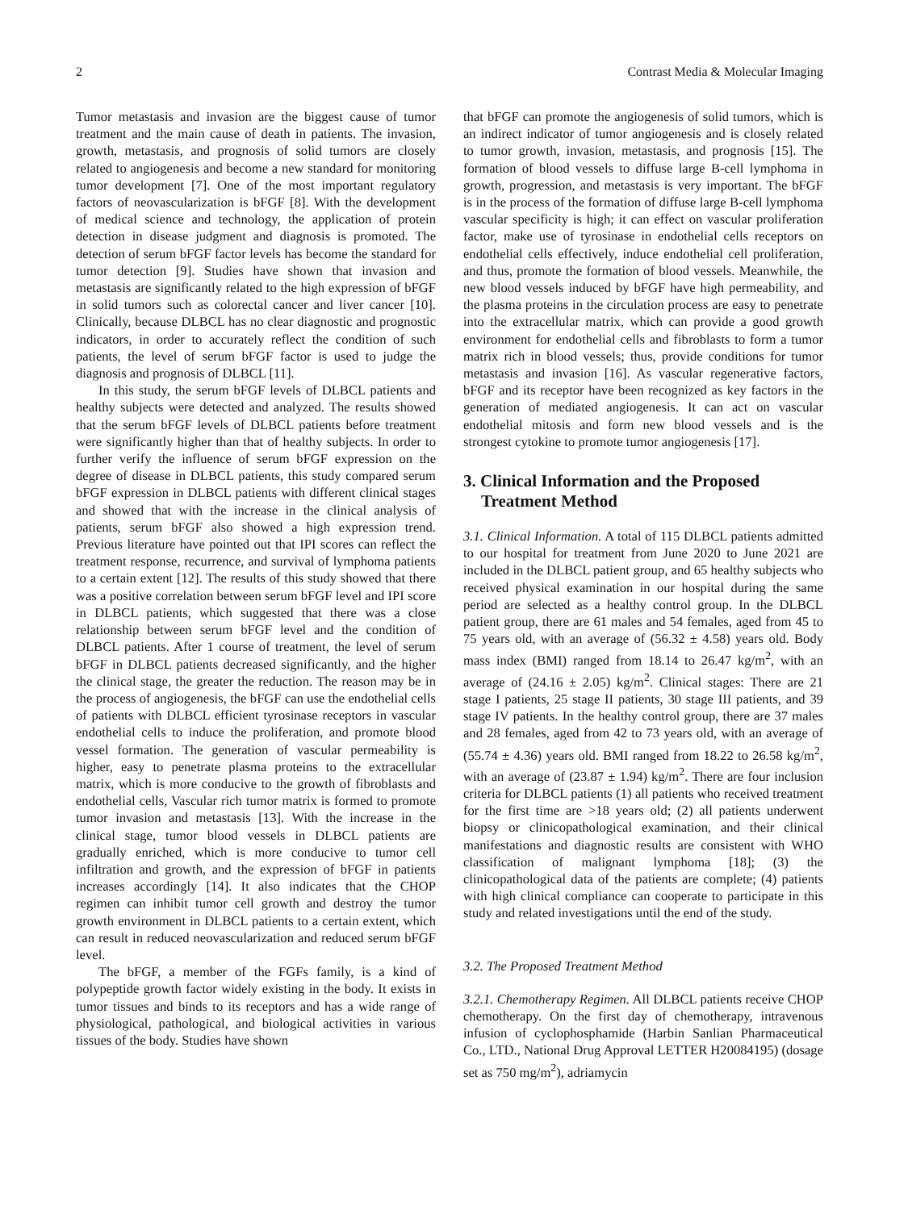2 Contrast Media & Molecular Imaging
Tumor metastasis and invasion are the biggest cause of tumor treatment and the main cause of death in patients. The invasion, growth, metastasis, and prognosis of solid tumors are closely related to angiogenesis and become a new standard for monitoring tumor development [7]. One of the most important regulatory factors of neovascularization is bFGF [8]. With the development of medical science and technology, the application of protein detection in disease judgment and diagnosis is promoted. The detection of serum bFGF factor levels has become the standard for tumor detection [9]. Studies have shown that invasion and metastasis are significantly related to the high expression of bFGF in solid tumors such as colorectal cancer and liver cancer [10]. Clinically, because DLBCL has no clear diagnostic and prognostic indicators, in order to accurately reflect the condition of such patients, the level of serum bFGF factor is used to judge the diagnosis and prognosis of DLBCL [11].
In this study, the serum bFGF levels of DLBCL patients and healthy subjects were detected and analyzed. The results showed that the serum bFGF levels of DLBCL patients before treatment were significantly higher than that of healthy subjects. In order to further verify the influence of serum bFGF expression on the degree of disease in DLBCL patients, this study compared serum bFGF expression in DLBCL patients with different clinical stages and showed that with the increase in the clinical analysis of patients, serum bFGF also showed a high expression trend. Previous literature have pointed out that IPI scores can reflect the treatment response, recurrence, and survival of lymphoma patients to a certain extent [12]. The results of this study showed that there was a positive correlation between serum bFGF level and IPI score in DLBCL patients, which suggested that there was a close relationship between serum bFGF level and the condition of DLBCL patients. After 1 course of treatment, the level of serum bFGF in DLBCL patients decreased significantly, and the higher the clinical stage, the greater the reduction. The reason may be in the process of angiogenesis, the bFGF can use the endothelial cells of patients with DLBCL efficient tyrosinase receptors in vascular endothelial cells to induce the proliferation, and promote blood vessel formation. The generation of vascular permeability is higher, easy to penetrate plasma proteins to the extracellular matrix, which is more conducive to the growth of fibroblasts and endothelial cells, Vascular rich tumor matrix is formed to promote tumor invasion and metastasis [13]. With the increase in the clinical stage, tumor blood vessels in DLBCL patients are gradually enriched, which is more conducive to tumor cell infiltration and growth, and the expression of bFGF in patients increases accordingly [14]. It also indicates that the CHOP regimen can inhibit tumor cell growth and destroy the tumor growth environment in DLBCL patients to a certain extent, which can result in reduced neovascularization and reduced serum bFGF level.
The bFGF, a member of the FGFs family, is a kind of polypeptide growth factor widely existing in the body. It exists in tumor tissues and binds to its receptors and has a wide range of physiological, pathological, and biological activities in various tissues of the body. Studies have shown
that bFGF can promote the angiogenesis of solid tumors, which is an indirect indicator of tumor angiogenesis and is closely related to tumor growth, invasion, metastasis, and prognosis [15]. The formation of blood vessels to diffuse large B-cell lymphoma in growth, progression, and metastasis is very important. The bFGF is in the process of the formation of diffuse large B-cell lymphoma vascular specificity is high; it can effect on vascular proliferation factor, make use of tyrosinase in endothelial cells receptors on endothelial cells effectively, induce endothelial cell proliferation, and thus, promote the formation of blood vessels. Meanwhile, the new blood vessels induced by bFGF have high permeability, and the plasma proteins in the circulation process are easy to penetrate into the extracellular matrix, which can provide a good growth environment for endothelial cells and fibroblasts to form a tumor matrix rich in blood vessels; thus, provide conditions for tumor metastasis and invasion [16]. As vascular regenerative factors, bFGF and its receptor have been recognized as key factors in the generation of mediated angiogenesis. It can act on vascular endothelial mitosis and form new blood vessels and is the strongest cytokine to promote tumor angiogenesis [17].
3. Clinical Information and the Proposed Treatment Method
3.1. Clinical Information. A total of 115 DLBCL patients admitted to our hospital for treatment from June 2020 to June 2021 are included in the DLBCL patient group, and 65 healthy subjects who received physical examination in our hospital during the same period are selected as a healthy control group. In the DLBCL patient group, there are 61 males and 54 females, aged from 45 to 75 years old, with an average of (56.32 ± 4.58) years old. Body mass index (BMI) ranged from 18.14 to 26.47 kg/m<sup>2</sup>, with an average of (24.16 ± 2.05) kg/m<sup>2</sup>. Clinical stages: There are 21 stage I patients, 25 stage II patients, 30 stage III patients, and 39 stage IV patients. In the healthy control group, there are 37 males and 28 females, aged from 42 to 73 years old, with an average of (55.74 ± 4.36) years old. BMI ranged from 18.22 to 26.58 kg/m<sup>2</sup>, with an average of (23.87 ± 1.94) kg/m<sup>2</sup>. There are four inclusion criteria for DLBCL patients (1) all patients who received treatment for the first time are >18 years old; (2) all patients underwent biopsy or clinicopathological examination, and their clinical manifestations and diagnostic results are consistent with WHO classification of malignant lymphoma [18]; (3) the clinicopathological data of the patients are complete; (4) patients with high clinical compliance can cooperate to participate in this study and related investigations until the end of the study.
3.2. The Proposed Treatment Method
3.2.1. Chemotherapy Regimen. All DLBCL patients receive CHOP chemotherapy. On the first day of chemotherapy, intravenous infusion of cyclophosphamide (Harbin Sanlian Pharmaceutical Co., LTD., National Drug Approval LETTER H20084195) (dosage set as 750 mg/m<sup>2</sup>), adriamycin